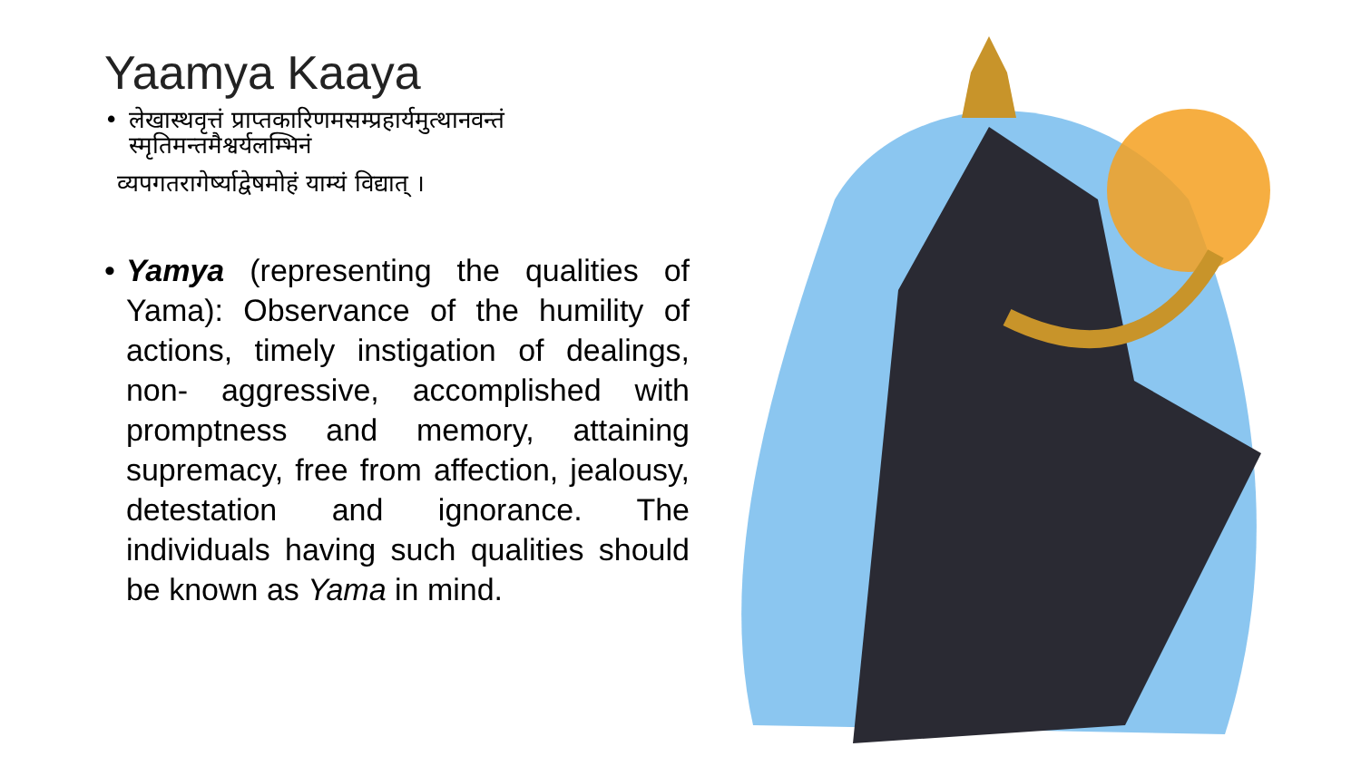Yaamya Kaaya
• लेखास्थवृत्तं प्राप्तकारिणमसम्प्रहार्यमुत्थानवन्तं स्मृतिमन्तमैश्वर्यलम्भिनं
व्यपगतरागेर्ष्याद्वेषमोहं याम्यं विद्यात् ।
• Yamya (representing the qualities of Yama): Observance of the humility of actions, timely instigation of dealings, non- aggressive, accomplished with promptness and memory, attaining supremacy, free from affection, jealousy, detestation and ignorance. The individuals having such qualities should be known as Yama in mind.